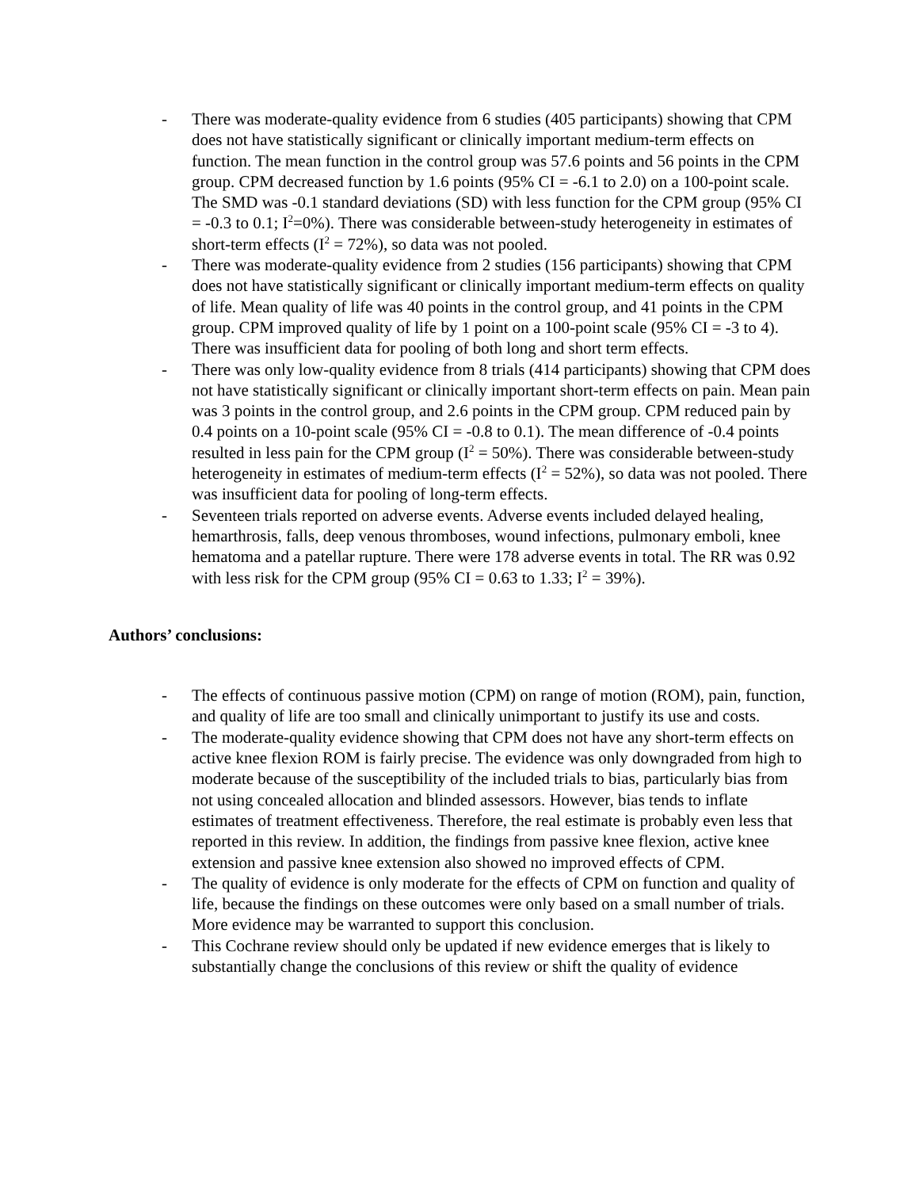- There was moderate-quality evidence from 6 studies (405 participants) showing that CPM does not have statistically significant or clinically important medium-term effects on function. The mean function in the control group was 57.6 points and 56 points in the CPM group. CPM decreased function by 1.6 points (95% CI = -6.1 to 2.0) on a 100-point scale. The SMD was -0.1 standard deviations (SD) with less function for the CPM group (95% CI = -0.3 to 0.1; I<sup>2</sup>=0%). There was considerable between-study heterogeneity in estimates of short-term effects (I<sup>2</sup> = 72%), so data was not pooled.
- There was moderate-quality evidence from 2 studies (156 participants) showing that CPM does not have statistically significant or clinically important medium-term effects on quality of life. Mean quality of life was 40 points in the control group, and 41 points in the CPM group. CPM improved quality of life by 1 point on a 100-point scale (95% CI = -3 to 4). There was insufficient data for pooling of both long and short term effects.
- There was only low-quality evidence from 8 trials (414 participants) showing that CPM does not have statistically significant or clinically important short-term effects on pain. Mean pain was 3 points in the control group, and 2.6 points in the CPM group. CPM reduced pain by 0.4 points on a 10-point scale (95% CI = -0.8 to 0.1). The mean difference of -0.4 points resulted in less pain for the CPM group (I<sup>2</sup> = 50%). There was considerable between-study heterogeneity in estimates of medium-term effects (I<sup>2</sup> = 52%), so data was not pooled. There was insufficient data for pooling of long-term effects.
- Seventeen trials reported on adverse events. Adverse events included delayed healing, hemarthrosis, falls, deep venous thromboses, wound infections, pulmonary emboli, knee hematoma and a patellar rupture. There were 178 adverse events in total. The RR was 0.92 with less risk for the CPM group (95% CI = 0.63 to 1.33; I<sup>2</sup> = 39%).
Authors’ conclusions:
- The effects of continuous passive motion (CPM) on range of motion (ROM), pain, function, and quality of life are too small and clinically unimportant to justify its use and costs.
- The moderate-quality evidence showing that CPM does not have any short-term effects on active knee flexion ROM is fairly precise. The evidence was only downgraded from high to moderate because of the susceptibility of the included trials to bias, particularly bias from not using concealed allocation and blinded assessors. However, bias tends to inflate estimates of treatment effectiveness. Therefore, the real estimate is probably even less that reported in this review. In addition, the findings from passive knee flexion, active knee extension and passive knee extension also showed no improved effects of CPM.
- The quality of evidence is only moderate for the effects of CPM on function and quality of life, because the findings on these outcomes were only based on a small number of trials. More evidence may be warranted to support this conclusion.
- This Cochrane review should only be updated if new evidence emerges that is likely to substantially change the conclusions of this review or shift the quality of evidence